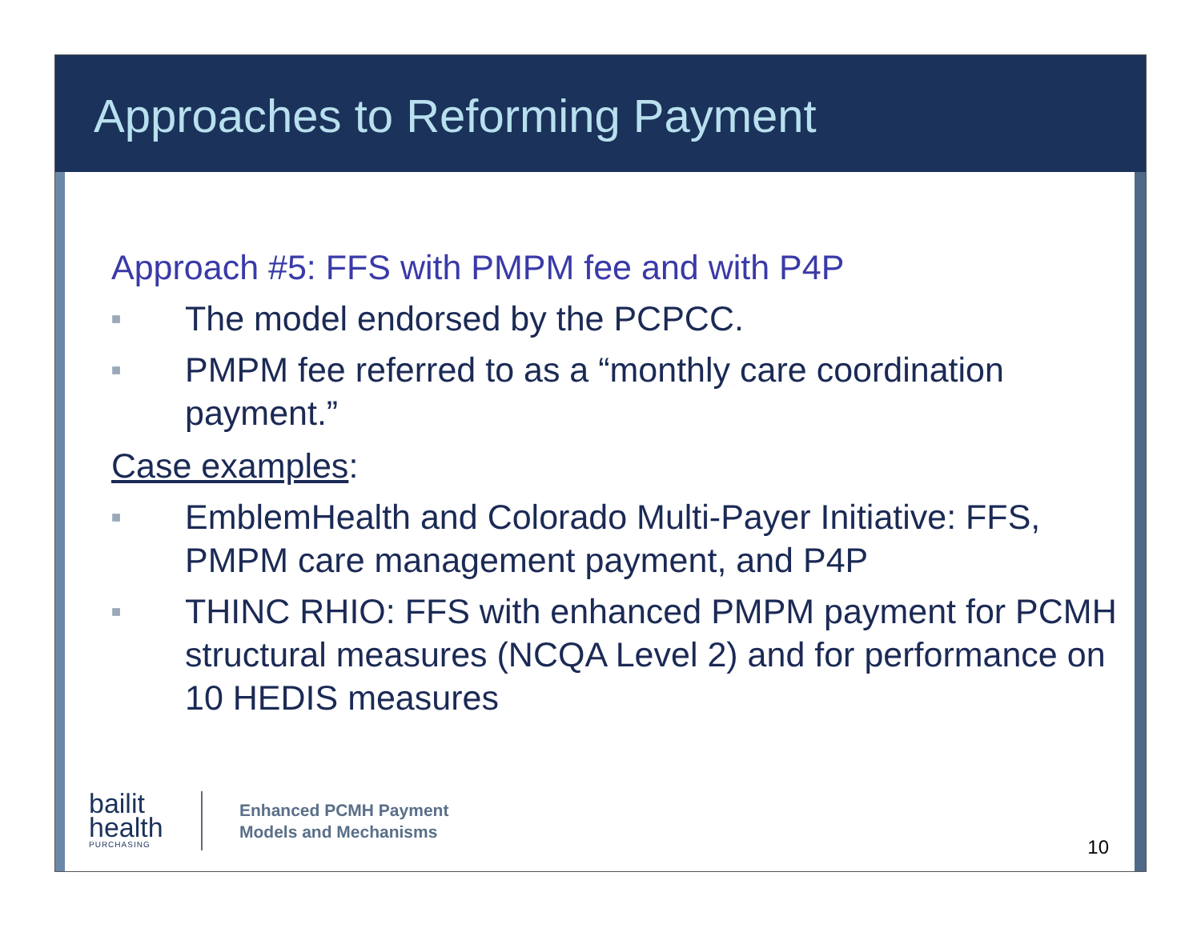Approaches to Reforming Payment
Approach #5: FFS with PMPM fee and with P4P
■ The model endorsed by the PCPCC.
■ PMPM fee referred to as a “monthly care coordination payment.”
Case examples:
■ EmblemHealth and Colorado Multi-Payer Initiative: FFS, PMPM care management payment, and P4P
■ THINC RHIO: FFS with enhanced PMPM payment for PCMH structural measures (NCQA Level 2) and for performance on 10 HEDIS measures
bailit
health
PURCHASING
Enhanced PCMH Payment
Models and Mechanisms
10